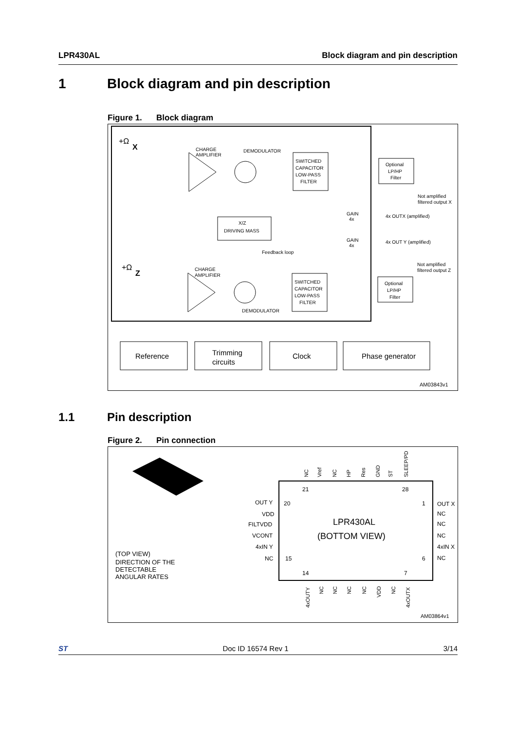LPR430AL Block diagram and pin description
1 Block diagram and pin description
Figure 1. Block diagram
+Ω
X
CHARGE
AMPLIFIER
DEMODULATOR
SWITCHED
CAPACITOR
LOW-PASS
FILTER
Optional
LP/HP
Filter
Not amplified
filtered output X
GAIN
4x
4x OUTX (amplified)
GAIN
4x
4x OUT Y (amplified)
X/Z
DRIVING MASS
Feedback loop
+Ω
Z
CHARGE
AMPLIFIER
SWITCHED
CAPACITOR
LOW-PASS
FILTER
DEMODULATOR
Optional
LP/HP
Filter
Not amplified
filtered output Z
Reference
Trimming
circuits
Clock
Phase generator
AM03843v1
1.1 Pin description
Figure 2. Pin connection
(TOP VIEW)
DIRECTION OF THE
DETECTABLE
ANGULAR RATES
LPR430AL
(BOTTOM VIEW)
OUT Y
VDD
FILTVDD
VCONT
4xIN Y
NC
OUT X
NC
NC
NC
4xIN X
NC
20
15
1
6
21
28
14
7
NC
Vref
NC
HP
Res
GND
ST
SLEEP/PD
4xOUTY
NC
NC
NC
NC
VDD
NC
4xOUTX
AM03864v1
ST Doc ID 16574 Rev 1 3/14